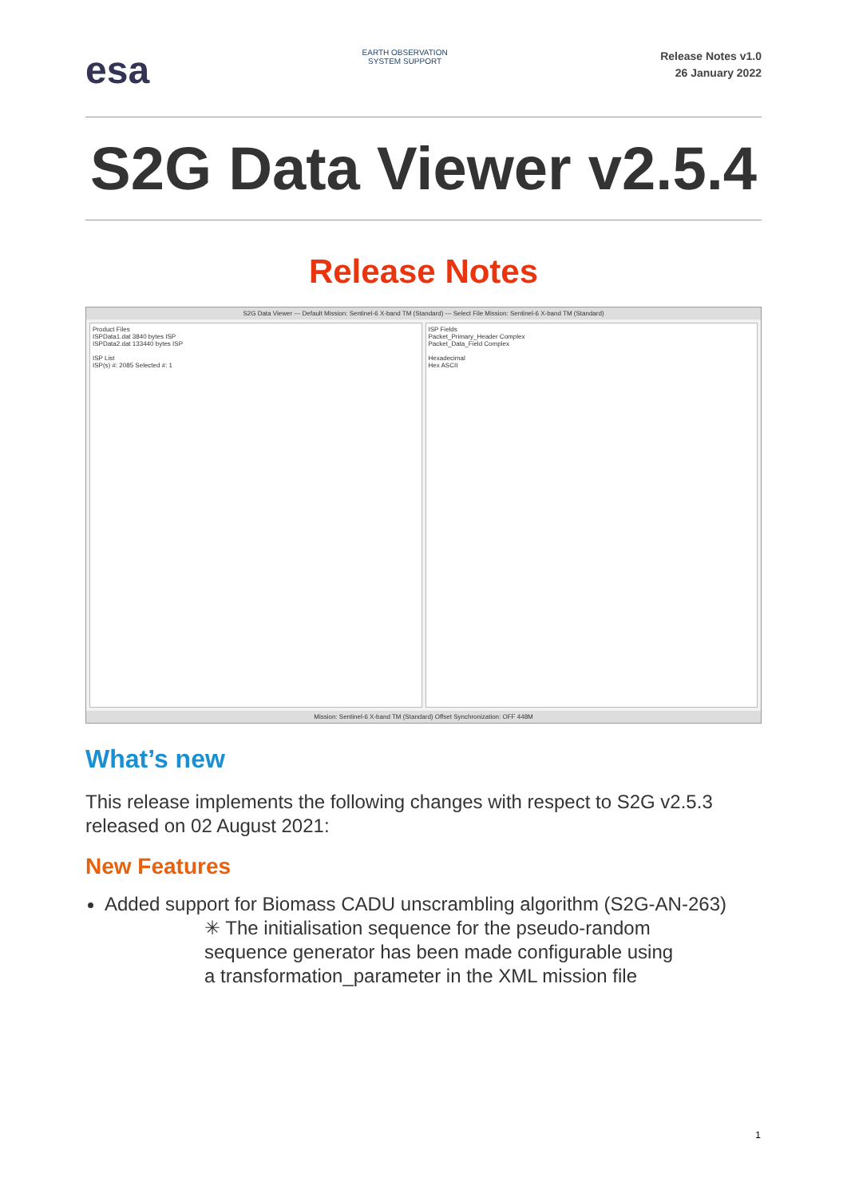esa
EARTH OBSERVATION
SYSTEM SUPPORT
Release Notes v1.0
26 January 2022
S2G Data Viewer v2.5.4
Release Notes
S2G Data Viewer --- Default Mission: Sentinel-6 X-band TM (Standard) --- Select File Mission: Sentinel-6 X-band TM (Standard)
Product Files
ISPData1.dat 3840 bytes ISP
ISPData2.dat 133440 bytes ISP
ISP List
ISP(s) #: 2085 Selected #: 1
ISP Fields
Packet_Primary_Header Complex
Packet_Data_Field Complex
Hexadecimal
Hex ASCII
Mission: Sentinel-6 X-band TM (Standard) Offset Synchronization: OFF 448M
What’s new
This release implements the following changes with respect to S2G v2.5.3 released on 02 August 2021:
New Features
Added support for Biomass CADU unscrambling algorithm (S2G-AN-263)
✳ The initialisation sequence for the pseudo-random sequence generator has been made configurable using a transformation_parameter in the XML mission file
1